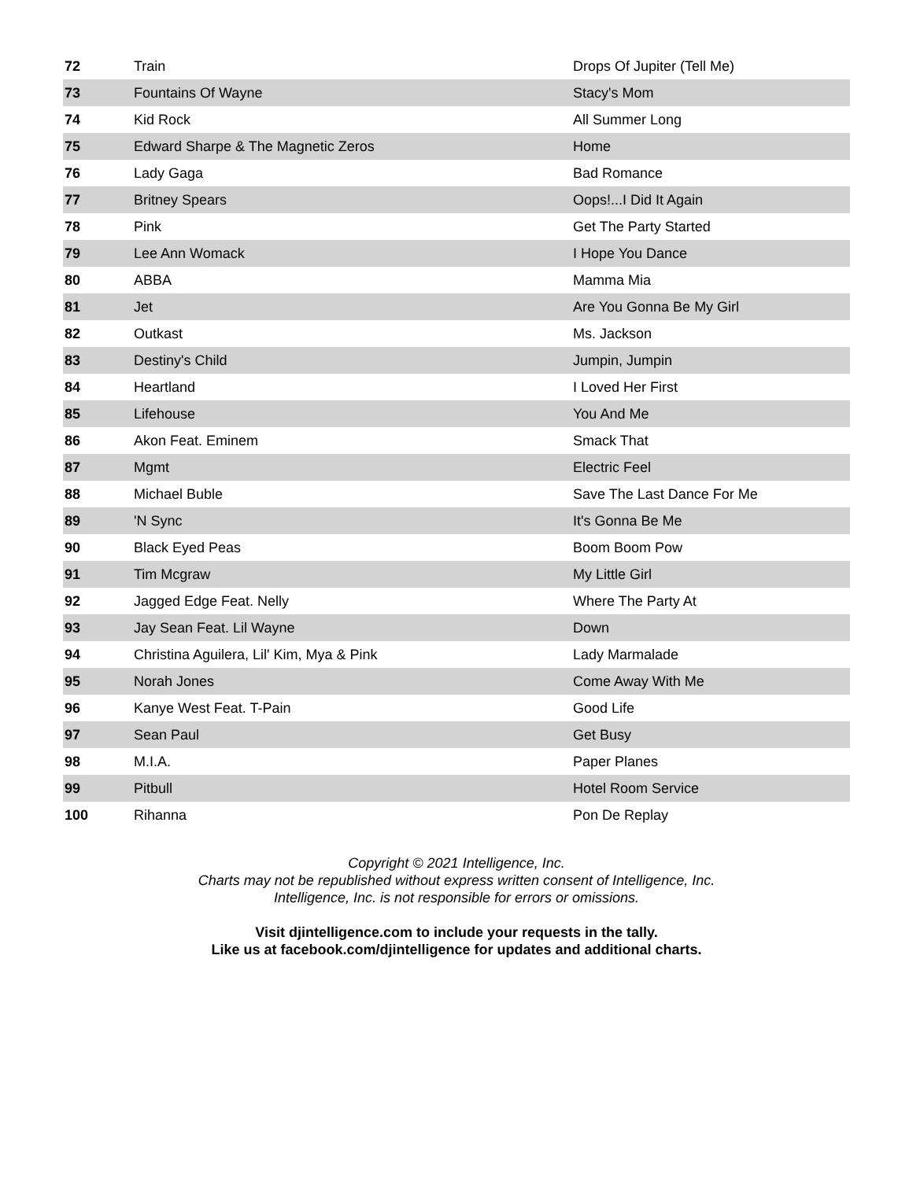| 72 | Train | Drops Of Jupiter (Tell Me) |
| 73 | Fountains Of Wayne | Stacy's Mom |
| 74 | Kid Rock | All Summer Long |
| 75 | Edward Sharpe & The Magnetic Zeros | Home |
| 76 | Lady Gaga | Bad Romance |
| 77 | Britney Spears | Oops!...I Did It Again |
| 78 | Pink | Get The Party Started |
| 79 | Lee Ann Womack | I Hope You Dance |
| 80 | ABBA | Mamma Mia |
| 81 | Jet | Are You Gonna Be My Girl |
| 82 | Outkast | Ms. Jackson |
| 83 | Destiny's Child | Jumpin, Jumpin |
| 84 | Heartland | I Loved Her First |
| 85 | Lifehouse | You And Me |
| 86 | Akon Feat. Eminem | Smack That |
| 87 | Mgmt | Electric Feel |
| 88 | Michael Buble | Save The Last Dance For Me |
| 89 | 'N Sync | It's Gonna Be Me |
| 90 | Black Eyed Peas | Boom Boom Pow |
| 91 | Tim Mcgraw | My Little Girl |
| 92 | Jagged Edge Feat. Nelly | Where The Party At |
| 93 | Jay Sean Feat. Lil Wayne | Down |
| 94 | Christina Aguilera, Lil' Kim, Mya & Pink | Lady Marmalade |
| 95 | Norah Jones | Come Away With Me |
| 96 | Kanye West Feat. T-Pain | Good Life |
| 97 | Sean Paul | Get Busy |
| 98 | M.I.A. | Paper Planes |
| 99 | Pitbull | Hotel Room Service |
| 100 | Rihanna | Pon De Replay |
Copyright © 2021 Intelligence, Inc.
Charts may not be republished without express written consent of Intelligence, Inc.
Intelligence, Inc. is not responsible for errors or omissions.
Visit djintelligence.com to include your requests in the tally.
Like us at facebook.com/djintelligence for updates and additional charts.